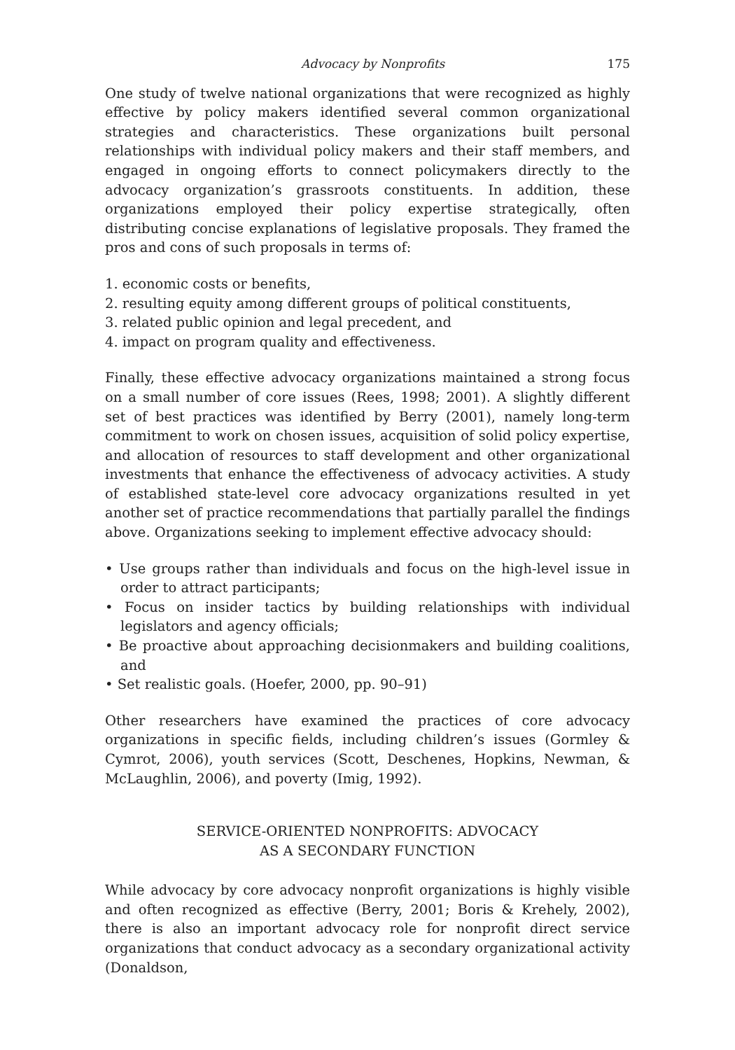Advocacy by Nonprofits 175
One study of twelve national organizations that were recognized as highly effective by policy makers identified several common organizational strategies and characteristics. These organizations built personal relationships with individual policy makers and their staff members, and engaged in ongoing efforts to connect policymakers directly to the advocacy organization’s grassroots constituents. In addition, these organizations employed their policy expertise strategically, often distributing concise explanations of legislative proposals. They framed the pros and cons of such proposals in terms of:
1. economic costs or benefits,
2. resulting equity among different groups of political constituents,
3. related public opinion and legal precedent, and
4. impact on program quality and effectiveness.
Finally, these effective advocacy organizations maintained a strong focus on a small number of core issues (Rees, 1998; 2001). A slightly different set of best practices was identified by Berry (2001), namely long-term commitment to work on chosen issues, acquisition of solid policy expertise, and allocation of resources to staff development and other organizational investments that enhance the effectiveness of advocacy activities. A study of established state-level core advocacy organizations resulted in yet another set of practice recommendations that partially parallel the findings above. Organizations seeking to implement effective advocacy should:
• Use groups rather than individuals and focus on the high-level issue in order to attract participants;
• Focus on insider tactics by building relationships with individual legislators and agency officials;
• Be proactive about approaching decisionmakers and building coalitions, and
• Set realistic goals. (Hoefer, 2000, pp. 90–91)
Other researchers have examined the practices of core advocacy organizations in specific fields, including children’s issues (Gormley & Cymrot, 2006), youth services (Scott, Deschenes, Hopkins, Newman, & McLaughlin, 2006), and poverty (Imig, 1992).
SERVICE-ORIENTED NONPROFITS: ADVOCACY
AS A SECONDARY FUNCTION
While advocacy by core advocacy nonprofit organizations is highly visible and often recognized as effective (Berry, 2001; Boris & Krehely, 2002), there is also an important advocacy role for nonprofit direct service organizations that conduct advocacy as a secondary organizational activity (Donaldson,